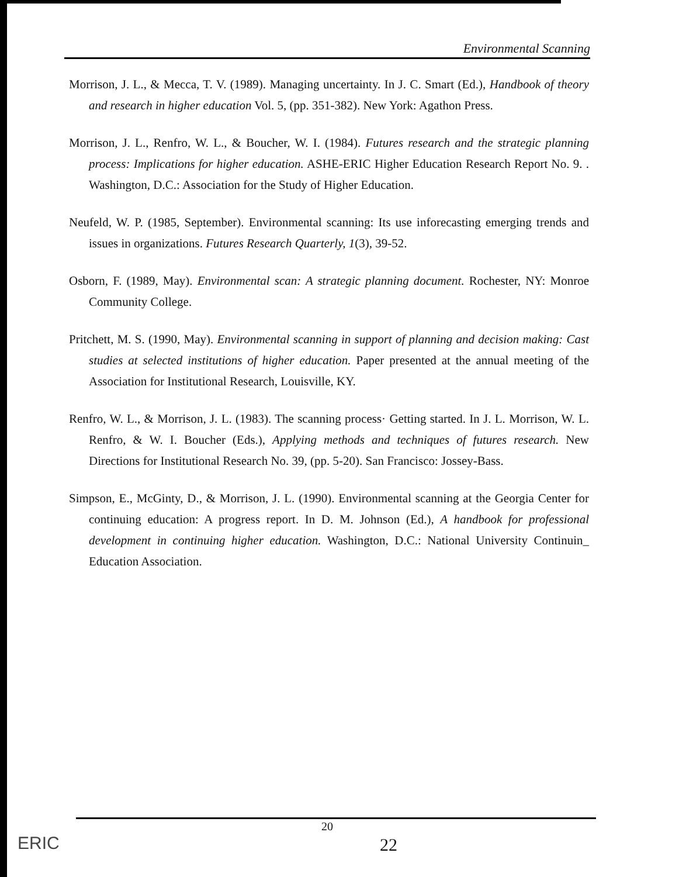Environmental Scanning
Morrison, J. L., & Mecca, T. V. (1989). Managing uncertainty. In J. C. Smart (Ed.), Handbook of theory and research in higher education Vol. 5, (pp. 351-382). New York: Agathon Press.
Morrison, J. L., Renfro, W. L., & Boucher, W. I. (1984). Futures research and the strategic planning process: Implications for higher education. ASHE-ERIC Higher Education Research Report No. 9. . Washington, D.C.: Association for the Study of Higher Education.
Neufeld, W. P. (1985, September). Environmental scanning: Its use inforecasting emerging trends and issues in organizations. Futures Research Quarterly, 1(3), 39-52.
Osborn, F. (1989, May). Environmental scan: A strategic planning document. Rochester, NY: Monroe Community College.
Pritchett, M. S. (1990, May). Environmental scanning in support of planning and decision making: Cast studies at selected institutions of higher education. Paper presented at the annual meeting of the Association for Institutional Research, Louisville, KY.
Renfro, W. L., & Morrison, J. L. (1983). The scanning process· Getting started. In J. L. Morrison, W. L. Renfro, & W. I. Boucher (Eds.), Applying methods and techniques of futures research. New Directions for Institutional Research No. 39, (pp. 5-20). San Francisco: Jossey-Bass.
Simpson, E., McGinty, D., & Morrison, J. L. (1990). Environmental scanning at the Georgia Center for continuing education: A progress report. In D. M. Johnson (Ed.), A handbook for professional development in continuing higher education. Washington, D.C.: National University Continuin_ Education Association.
20
22
ERIC